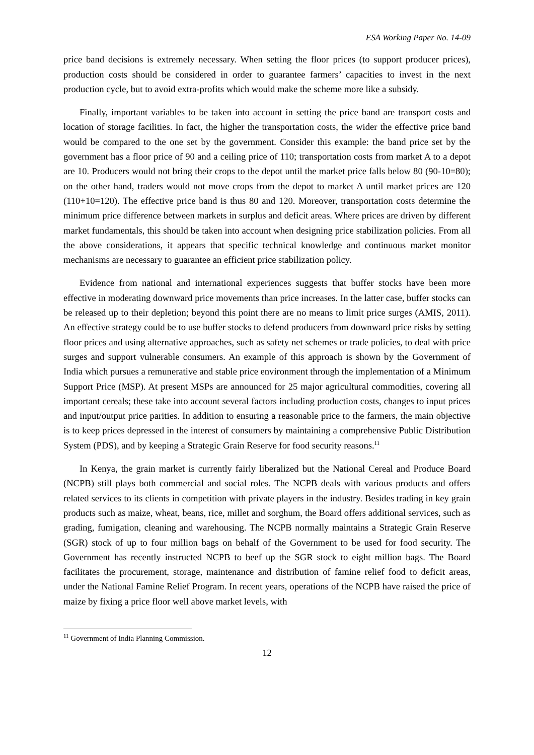ESA Working Paper No. 14-09
price band decisions is extremely necessary. When setting the floor prices (to support producer prices), production costs should be considered in order to guarantee farmers’ capacities to invest in the next production cycle, but to avoid extra-profits which would make the scheme more like a subsidy.
Finally, important variables to be taken into account in setting the price band are transport costs and location of storage facilities. In fact, the higher the transportation costs, the wider the effective price band would be compared to the one set by the government. Consider this example: the band price set by the government has a floor price of 90 and a ceiling price of 110; transportation costs from market A to a depot are 10. Producers would not bring their crops to the depot until the market price falls below 80 (90-10=80); on the other hand, traders would not move crops from the depot to market A until market prices are 120 (110+10=120). The effective price band is thus 80 and 120. Moreover, transportation costs determine the minimum price difference between markets in surplus and deficit areas. Where prices are driven by different market fundamentals, this should be taken into account when designing price stabilization policies. From all the above considerations, it appears that specific technical knowledge and continuous market monitor mechanisms are necessary to guarantee an efficient price stabilization policy.
Evidence from national and international experiences suggests that buffer stocks have been more effective in moderating downward price movements than price increases. In the latter case, buffer stocks can be released up to their depletion; beyond this point there are no means to limit price surges (AMIS, 2011). An effective strategy could be to use buffer stocks to defend producers from downward price risks by setting floor prices and using alternative approaches, such as safety net schemes or trade policies, to deal with price surges and support vulnerable consumers. An example of this approach is shown by the Government of India which pursues a remunerative and stable price environment through the implementation of a Minimum Support Price (MSP). At present MSPs are announced for 25 major agricultural commodities, covering all important cereals; these take into account several factors including production costs, changes to input prices and input/output price parities. In addition to ensuring a reasonable price to the farmers, the main objective is to keep prices depressed in the interest of consumers by maintaining a comprehensive Public Distribution System (PDS), and by keeping a Strategic Grain Reserve for food security reasons.<sup>11</sup>
In Kenya, the grain market is currently fairly liberalized but the National Cereal and Produce Board (NCPB) still plays both commercial and social roles. The NCPB deals with various products and offers related services to its clients in competition with private players in the industry. Besides trading in key grain products such as maize, wheat, beans, rice, millet and sorghum, the Board offers additional services, such as grading, fumigation, cleaning and warehousing. The NCPB normally maintains a Strategic Grain Reserve (SGR) stock of up to four million bags on behalf of the Government to be used for food security. The Government has recently instructed NCPB to beef up the SGR stock to eight million bags. The Board facilitates the procurement, storage, maintenance and distribution of famine relief food to deficit areas, under the National Famine Relief Program. In recent years, operations of the NCPB have raised the price of maize by fixing a price floor well above market levels, with
<sup>11</sup> Government of India Planning Commission.
12